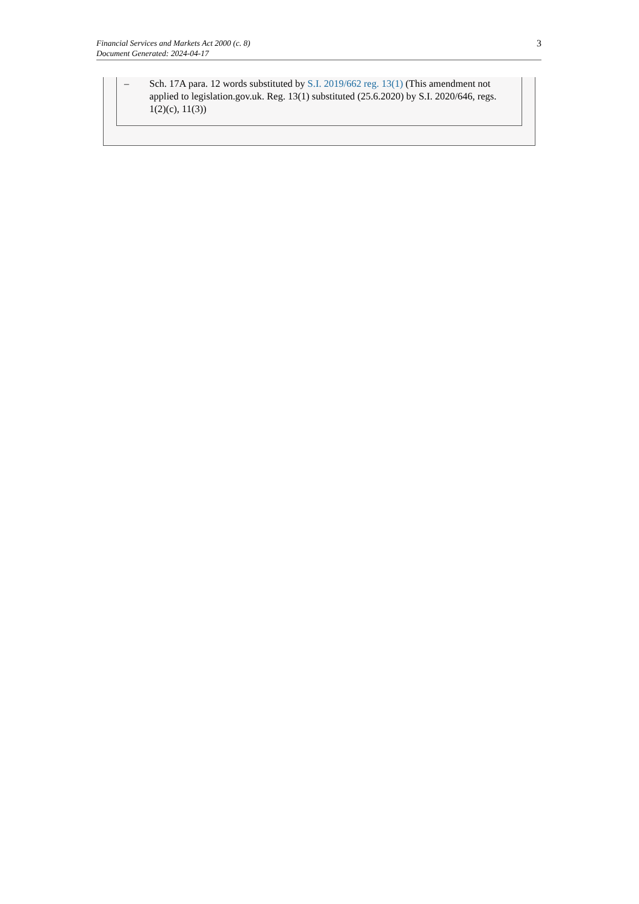Financial Services and Markets Act 2000 (c. 8)
Document Generated: 2024-04-17
3
– Sch. 17A para. 12 words substituted by S.I. 2019/662 reg. 13(1) (This amendment not applied to legislation.gov.uk. Reg. 13(1) substituted (25.6.2020) by S.I. 2020/646, regs. 1(2)(c), 11(3))